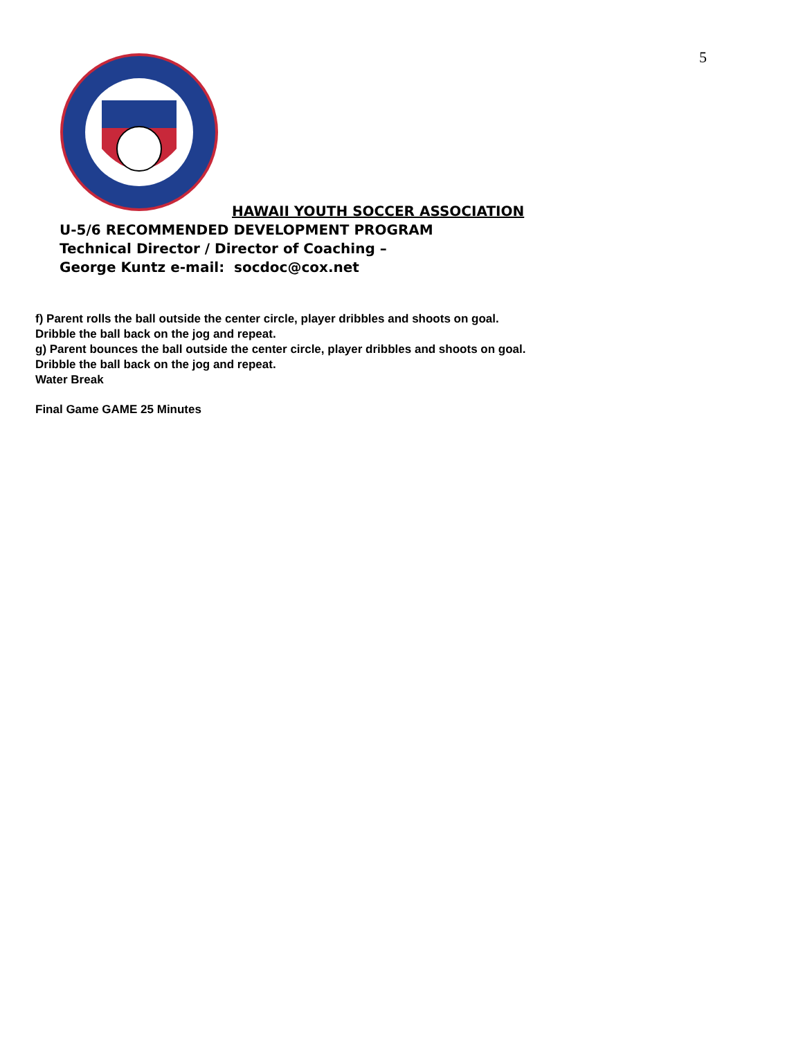5
HAWAII YOUTH SOCCER ASSOCIATION
U-5/6 RECOMMENDED DEVELOPMENT PROGRAM
Technical Director / Director of Coaching –
George Kuntz e-mail: socdoc@cox.net
f) Parent rolls the ball outside the center circle, player dribbles and shoots on goal.
Dribble the ball back on the jog and repeat.
g) Parent bounces the ball outside the center circle, player dribbles and shoots on goal.
Dribble the ball back on the jog and repeat.
Water Break
Final Game GAME 25 Minutes